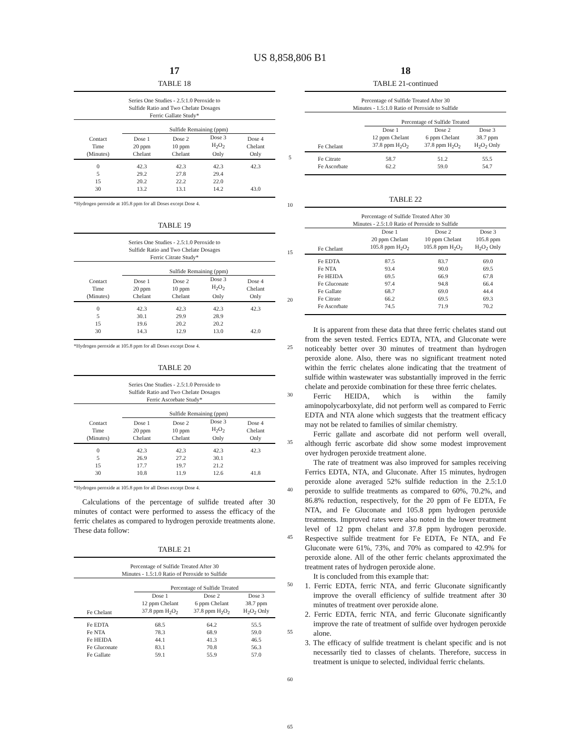US 8,858,806 B1
17
TABLE 18
| Series One Studies - 2.5:1.0 Peroxide to Sulfide Ratio and Two Chelate Dosages Ferric Gallate Study* | | | | |
| --- | --- | --- | --- | --- |
| | Sulfide Remaining (ppm) | | | |
| Contact Time (Minutes) | Dose 1 20 ppm Chelant | Dose 2 10 ppm Chelant | Dose 3 H<sub>2</sub>O<sub>2</sub> Only | Dose 4 Chelant Only |
| 0 | 42.3 | 42.3 | 42.3 | 42.3 |
| 5 | 29.2 | 27.8 | 29.4 | |
| 15 | 20.2 | 22.2 | 22.0 | |
| 30 | 13.2 | 13.1 | 14.2 | 43.0 |
*Hydrogen peroxide at 105.8 ppm for all Doses except Dose 4.
TABLE 19
| Series One Studies - 2.5:1.0 Peroxide to Sulfide Ratio and Two Chelate Dosages Ferric Citrate Study* | | | | |
| --- | --- | --- | --- | --- |
| | Sulfide Remaining (ppm) | | | |
| Contact Time (Minutes) | Dose 1 20 ppm Chelant | Dose 2 10 ppm Chelant | Dose 3 H<sub>2</sub>O<sub>2</sub> Only | Dose 4 Chelant Only |
| 0 | 42.3 | 42.3 | 42.3 | 42.3 |
| 5 | 30.1 | 29.9 | 28.9 | |
| 15 | 19.6 | 20.2 | 20.2 | |
| 30 | 14.3 | 12.9 | 13.0 | 42.0 |
*Hydrogen peroxide at 105.8 ppm for all Doses except Dose 4.
TABLE 20
| Series One Studies - 2.5:1.0 Peroxide to Sulfide Ratio and Two Chelate Dosages Ferric Ascorbate Study* | | | | |
| --- | --- | --- | --- | --- |
| | Sulfide Remaining (ppm) | | | |
| Contact Time (Minutes) | Dose 1 20 ppm Chelant | Dose 2 10 ppm Chelant | Dose 3 H<sub>2</sub>O<sub>2</sub> Only | Dose 4 Chelant Only |
| 0 | 42.3 | 42.3 | 42.3 | 42.3 |
| 5 | 26.9 | 27.2 | 30.1 | |
| 15 | 17.7 | 19.7 | 21.2 | |
| 30 | 10.8 | 11.9 | 12.6 | 41.8 |
*Hydrogen peroxide at 105.8 ppm for all Doses except Dose 4.
Calculations of the percentage of sulfide treated after 30 minutes of contact were performed to assess the efficacy of the ferric chelates as compared to hydrogen peroxide treatments alone. These data follow:
TABLE 21
| Percentage of Sulfide Treated After 30 Minutes - 1.5:1.0 Ratio of Peroxide to Sulfide | | | |
| --- | --- | --- | --- |
| | Percentage of Sulfide Treated | | |
| Fe Chelant | Dose 1 12 ppm Chelant 37.8 ppm H<sub>2</sub>O<sub>2</sub> | Dose 2 6 ppm Chelant 37.8 ppm H<sub>2</sub>O<sub>2</sub> | Dose 3 38.7 ppm H<sub>2</sub>O<sub>2</sub> Only |
| Fe EDTA | 68.5 | 64.2 | 55.5 |
| Fe NTA | 78.3 | 68.9 | 59.0 |
| Fe HEIDA | 44.1 | 41.3 | 46.5 |
| Fe Gluconate | 83.1 | 70.8 | 56.3 |
| Fe Gallate | 59.1 | 55.9 | 57.0 |
5
10
15
20
25
30
35
40
45
50
55
60
65
18
TABLE 21-continued
| Percentage of Sulfide Treated After 30 Minutes - 1.5:1.0 Ratio of Peroxide to Sulfide | | | |
| --- | --- | --- | --- |
| | Percentage of Sulfide Treated | | |
| Fe Chelant | Dose 1 12 ppm Chelant 37.8 ppm H<sub>2</sub>O<sub>2</sub> | Dose 2 6 ppm Chelant 37.8 ppm H<sub>2</sub>O<sub>2</sub> | Dose 3 38.7 ppm H<sub>2</sub>O<sub>2</sub> Only |
| Fe Citrate | 58.7 | 51.2 | 55.5 |
| Fe Ascorbate | 62.2 | 59.0 | 54.7 |
TABLE 22
| Percentage of Sulfide Treated After 30 Minutes - 2.5:1.0 Ratio of Peroxide to Sulfide | | | |
| --- | --- | --- | --- |
| Fe Chelant | Dose 1 20 ppm Chelant 105.8 ppm H<sub>2</sub>O<sub>2</sub> | Dose 2 10 ppm Chelant 105.8 ppm H<sub>2</sub>O<sub>2</sub> | Dose 3 105.8 ppm H<sub>2</sub>O<sub>2</sub> Only |
| Fe EDTA | 87.5 | 83.7 | 69.0 |
| Fe NTA | 93.4 | 90.0 | 69.5 |
| Fe HEIDA | 69.5 | 66.9 | 67.8 |
| Fe Gluconate | 97.4 | 94.8 | 66.4 |
| Fe Gallate | 68.7 | 69.0 | 44.4 |
| Fe Citrate | 66.2 | 69.5 | 69.3 |
| Fe Ascorbate | 74.5 | 71.9 | 70.2 |
It is apparent from these data that three ferric chelates stand out from the seven tested. Ferrics EDTA, NTA, and Gluconate were noticeably better over 30 minutes of treatment than hydrogen peroxide alone. Also, there was no significant treatment noted within the ferric chelates alone indicating that the treatment of sulfide within wastewater was substantially improved in the ferric chelate and peroxide combination for these three ferric chelates.
Ferric HEIDA, which is within the family aminopolycarboxylate, did not perform well as compared to Ferric EDTA and NTA alone which suggests that the treatment efficacy may not be related to families of similar chemistry.
Ferric gallate and ascorbate did not perform well overall, although ferric ascorbate did show some modest improvement over hydrogen peroxide treatment alone.
The rate of treatment was also improved for samples receiving Ferrics EDTA, NTA, and Gluconate. After 15 minutes, hydrogen peroxide alone averaged 52% sulfide reduction in the 2.5:1.0 peroxide to sulfide treatments as compared to 60%, 70.2%, and 86.8% reduction, respectively, for the 20 ppm of Fe EDTA, Fe NTA, and Fe Gluconate and 105.8 ppm hydrogen peroxide treatments. Improved rates were also noted in the lower treatment level of 12 ppm chelant and 37.8 ppm hydrogen peroxide. Respective sulfide treatment for Fe EDTA, Fe NTA, and Fe Gluconate were 61%, 73%, and 70% as compared to 42.9% for peroxide alone. All of the other ferric chelants approximated the treatment rates of hydrogen peroxide alone.
It is concluded from this example that:
1. Ferric EDTA, ferric NTA, and ferric Gluconate significantly improve the overall efficiency of sulfide treatment after 30 minutes of treatment over peroxide alone.
2. Ferric EDTA, ferric NTA, and ferric Gluconate significantly improve the rate of treatment of sulfide over hydrogen peroxide alone.
3. The efficacy of sulfide treatment is chelant specific and is not necessarily tied to classes of chelants. Therefore, success in treatment is unique to selected, individual ferric chelants.